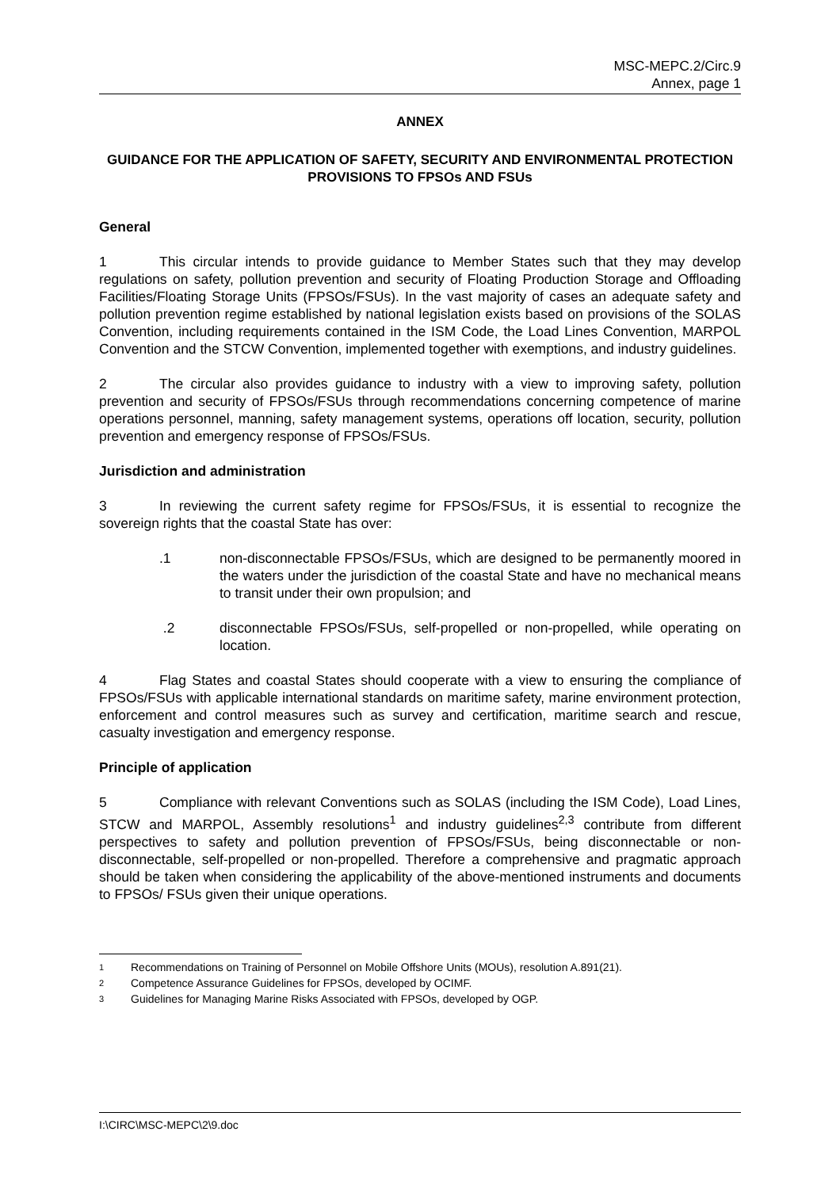MSC-MEPC.2/Circ.9
Annex, page 1
ANNEX
GUIDANCE FOR THE APPLICATION OF SAFETY, SECURITY AND ENVIRONMENTAL PROTECTION PROVISIONS TO FPSOs AND FSUs
General
1 This circular intends to provide guidance to Member States such that they may develop regulations on safety, pollution prevention and security of Floating Production Storage and Offloading Facilities/Floating Storage Units (FPSOs/FSUs). In the vast majority of cases an adequate safety and pollution prevention regime established by national legislation exists based on provisions of the SOLAS Convention, including requirements contained in the ISM Code, the Load Lines Convention, MARPOL Convention and the STCW Convention, implemented together with exemptions, and industry guidelines.
2 The circular also provides guidance to industry with a view to improving safety, pollution prevention and security of FPSOs/FSUs through recommendations concerning competence of marine operations personnel, manning, safety management systems, operations off location, security, pollution prevention and emergency response of FPSOs/FSUs.
Jurisdiction and administration
3 In reviewing the current safety regime for FPSOs/FSUs, it is essential to recognize the sovereign rights that the coastal State has over:
.1 non-disconnectable FPSOs/FSUs, which are designed to be permanently moored in the waters under the jurisdiction of the coastal State and have no mechanical means to transit under their own propulsion; and
.2 disconnectable FPSOs/FSUs, self-propelled or non-propelled, while operating on location.
4 Flag States and coastal States should cooperate with a view to ensuring the compliance of FPSOs/FSUs with applicable international standards on maritime safety, marine environment protection, enforcement and control measures such as survey and certification, maritime search and rescue, casualty investigation and emergency response.
Principle of application
5 Compliance with relevant Conventions such as SOLAS (including the ISM Code), Load Lines, STCW and MARPOL, Assembly resolutions<sup>1</sup> and industry guidelines<sup>2,3</sup> contribute from different perspectives to safety and pollution prevention of FPSOs/FSUs, being disconnectable or non-disconnectable, self-propelled or non-propelled. Therefore a comprehensive and pragmatic approach should be taken when considering the applicability of the above-mentioned instruments and documents to FPSOs/ FSUs given their unique operations.
1 Recommendations on Training of Personnel on Mobile Offshore Units (MOUs), resolution A.891(21).
2 Competence Assurance Guidelines for FPSOs, developed by OCIMF.
3 Guidelines for Managing Marine Risks Associated with FPSOs, developed by OGP.
I:\CIRC\MSC-MEPC\2\9.doc